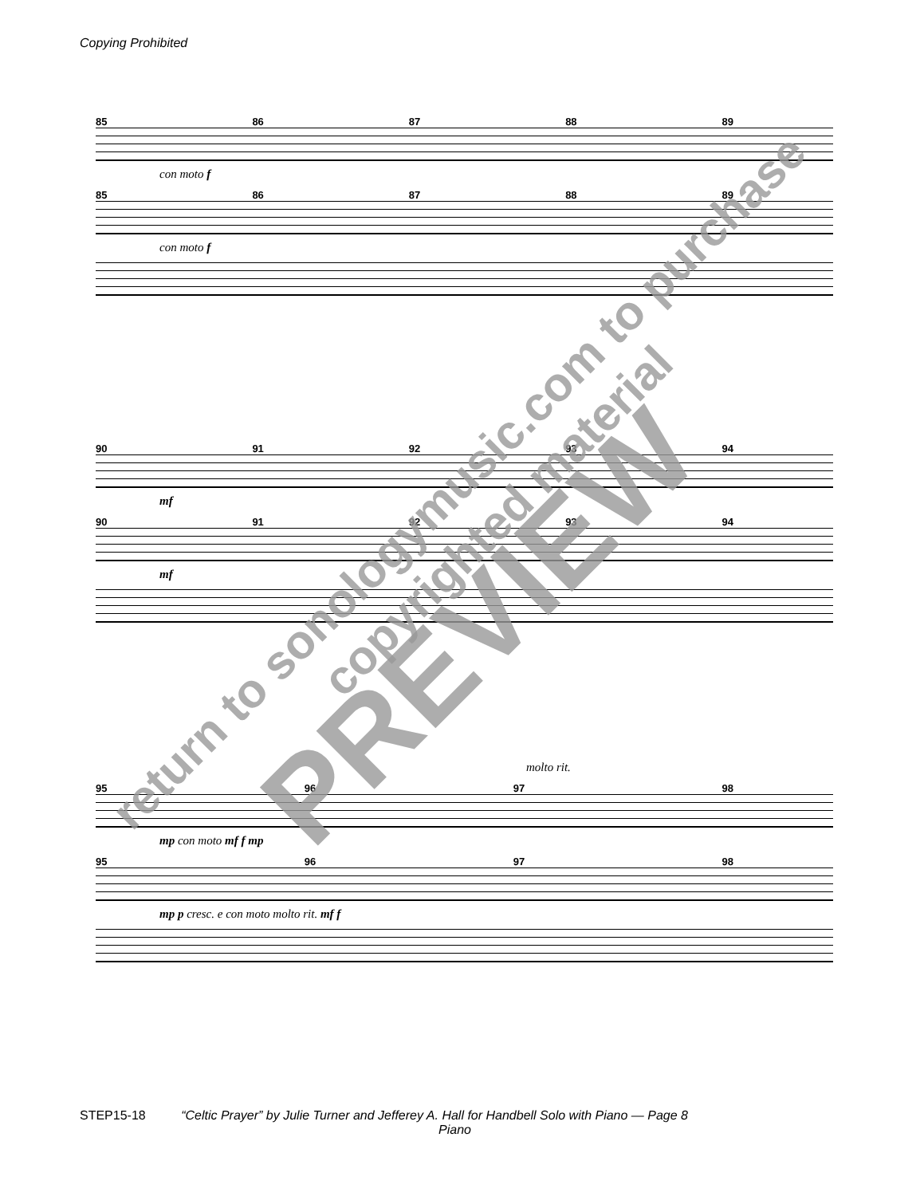Copying Prohibited
85 86 87 88 89
con moto f
85 86 87 88 89
con moto f
90 91 92 93 94
mf
90 91 92 93 94
mf
molto rit.
95 96 97 98
mp con moto mf f mp
95 96 97 98
mp p cresc. e con moto molto rit. mf f
return to sonologymusic.com to purchase
copyrighted material
PREVIEW
STEP15-18 “Celtic Prayer” by Julie Turner and Jefferey A. Hall for Handbell Solo with Piano — Page 8
Piano